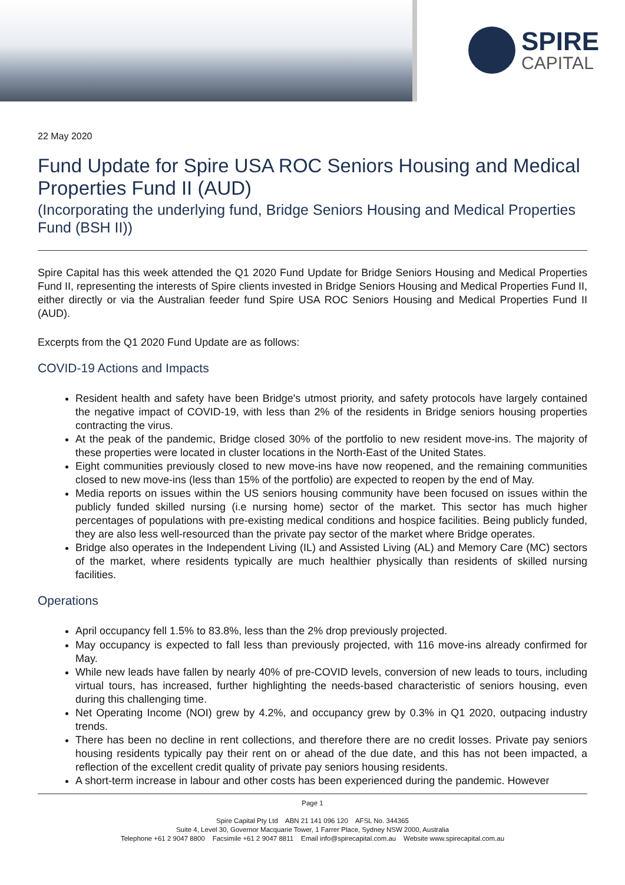SPIRE
CAPITAL
22 May 2020
Fund Update for Spire USA ROC Seniors Housing and Medical Properties Fund II (AUD)
(Incorporating the underlying fund, Bridge Seniors Housing and Medical Properties Fund (BSH II))
Spire Capital has this week attended the Q1 2020 Fund Update for Bridge Seniors Housing and Medical Properties Fund II, representing the interests of Spire clients invested in Bridge Seniors Housing and Medical Properties Fund II, either directly or via the Australian feeder fund Spire USA ROC Seniors Housing and Medical Properties Fund II (AUD).
Excerpts from the Q1 2020 Fund Update are as follows:
COVID-19 Actions and Impacts
Resident health and safety have been Bridge's utmost priority, and safety protocols have largely contained the negative impact of COVID-19, with less than 2% of the residents in Bridge seniors housing properties contracting the virus.
At the peak of the pandemic, Bridge closed 30% of the portfolio to new resident move-ins. The majority of these properties were located in cluster locations in the North-East of the United States.
Eight communities previously closed to new move-ins have now reopened, and the remaining communities closed to new move-ins (less than 15% of the portfolio) are expected to reopen by the end of May.
Media reports on issues within the US seniors housing community have been focused on issues within the publicly funded skilled nursing (i.e nursing home) sector of the market. This sector has much higher percentages of populations with pre-existing medical conditions and hospice facilities. Being publicly funded, they are also less well-resourced than the private pay sector of the market where Bridge operates.
Bridge also operates in the Independent Living (IL) and Assisted Living (AL) and Memory Care (MC) sectors of the market, where residents typically are much healthier physically than residents of skilled nursing facilities.
Operations
April occupancy fell 1.5% to 83.8%, less than the 2% drop previously projected.
May occupancy is expected to fall less than previously projected, with 116 move-ins already confirmed for May.
While new leads have fallen by nearly 40% of pre-COVID levels, conversion of new leads to tours, including virtual tours, has increased, further highlighting the needs-based characteristic of seniors housing, even during this challenging time.
Net Operating Income (NOI) grew by 4.2%, and occupancy grew by 0.3% in Q1 2020, outpacing industry trends.
There has been no decline in rent collections, and therefore there are no credit losses. Private pay seniors housing residents typically pay their rent on or ahead of the due date, and this has not been impacted, a reflection of the excellent credit quality of private pay seniors housing residents.
A short-term increase in labour and other costs has been experienced during the pandemic. However
Page 1
Spire Capital Pty Ltd ABN 21 141 096 120 AFSL No. 344365
Suite 4, Level 30, Governor Macquarie Tower, 1 Farrer Place, Sydney NSW 2000, Australia
Telephone +61 2 9047 8800 Facsimile +61 2 9047 8811 Email info@spirecapital.com.au Website www.spirecapital.com.au